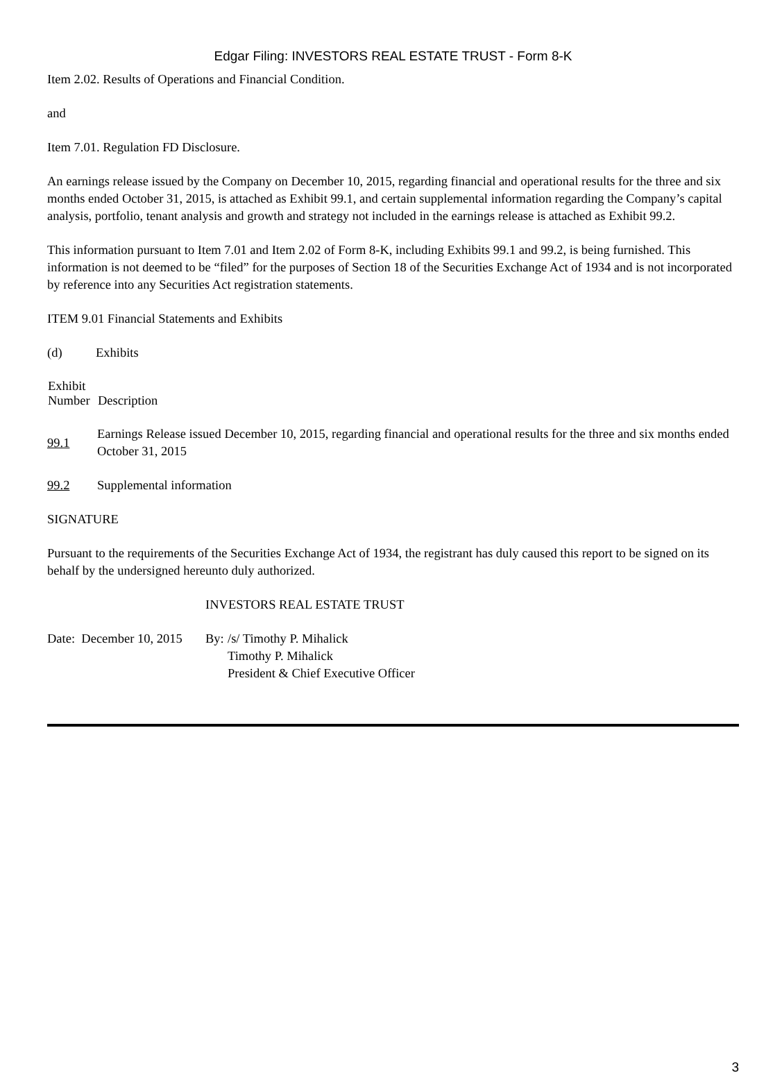Edgar Filing: INVESTORS REAL ESTATE TRUST - Form 8-K
Item 2.02. Results of Operations and Financial Condition.
and
Item 7.01. Regulation FD Disclosure.
An earnings release issued by the Company on December 10, 2015, regarding financial and operational results for the three and six months ended October 31, 2015, is attached as Exhibit 99.1, and certain supplemental information regarding the Company’s capital analysis, portfolio, tenant analysis and growth and strategy not included in the earnings release is attached as Exhibit 99.2.
This information pursuant to Item 7.01 and Item 2.02 of Form 8-K, including Exhibits 99.1 and 99.2, is being furnished. This information is not deemed to be “filed” for the purposes of Section 18 of the Securities Exchange Act of 1934 and is not incorporated by reference into any Securities Act registration statements.
ITEM 9.01 Financial Statements and Exhibits
| (d) | Exhibits |
| Exhibit Number | Description |
| --- | --- |
| 99.1 | Earnings Release issued December 10, 2015, regarding financial and operational results for the three and six months ended October 31, 2015 |
| 99.2 | Supplemental information |
SIGNATURE
Pursuant to the requirements of the Securities Exchange Act of 1934, the registrant has duly caused this report to be signed on its behalf by the undersigned hereunto duly authorized.
INVESTORS REAL ESTATE TRUST
| Date: December 10, 2015 | By: | /s/ Timothy P. Mihalick |
| | | Timothy P. Mihalick |
| | | President & Chief Executive Officer |
3